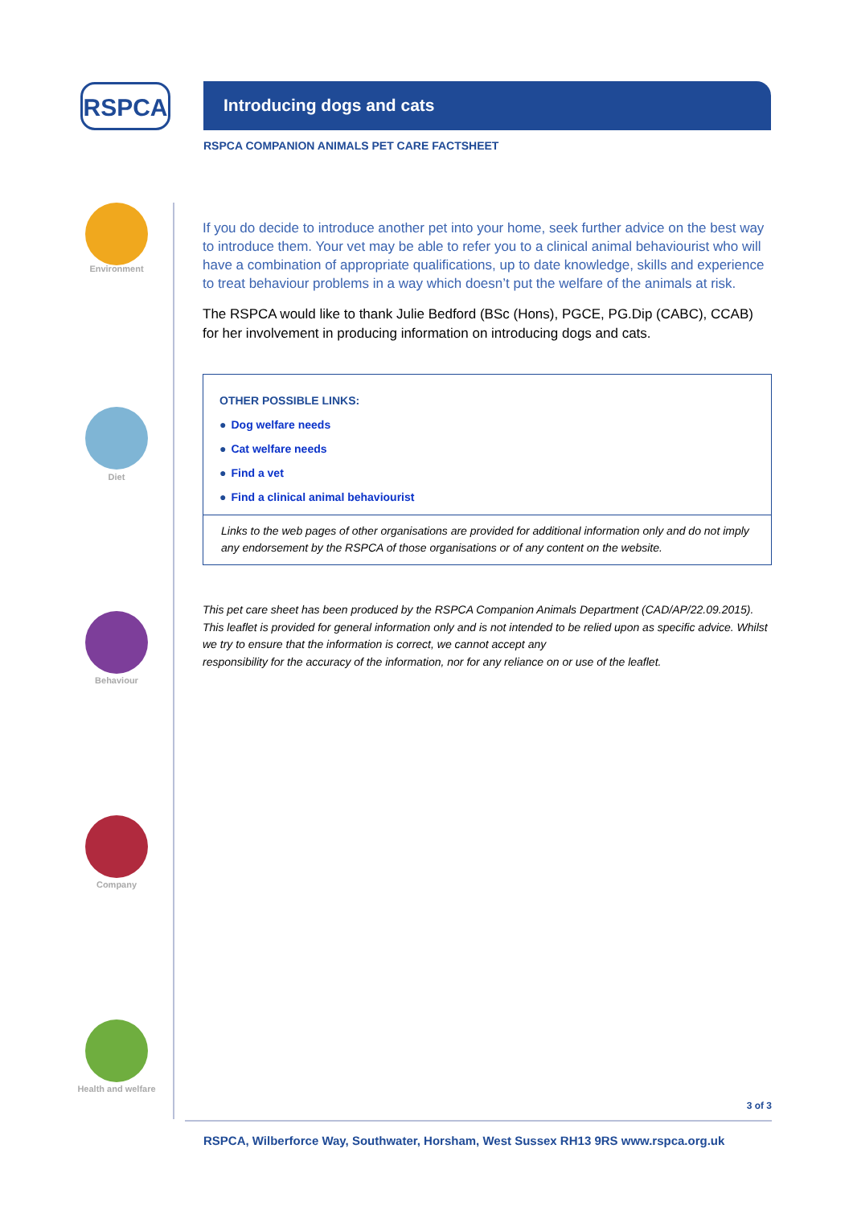RSPCA Introducing dogs and cats
RSPCA COMPANION ANIMALS PET CARE FACTSHEET
Environment
Diet
Behaviour
Company
Health and welfare
If you do decide to introduce another pet into your home, seek further advice on the best way to introduce them. Your vet may be able to refer you to a clinical animal behaviourist who will have a combination of appropriate qualifications, up to date knowledge, skills and experience to treat behaviour problems in a way which doesn’t put the welfare of the animals at risk.
The RSPCA would like to thank Julie Bedford (BSc (Hons), PGCE, PG.Dip (CABC), CCAB) for her involvement in producing information on introducing dogs and cats.
OTHER POSSIBLE LINKS:
● Dog welfare needs
● Cat welfare needs
● Find a vet
● Find a clinical animal behaviourist
Links to the web pages of other organisations are provided for additional information only and do not imply any endorsement by the RSPCA of those organisations or of any content on the website.
This pet care sheet has been produced by the RSPCA Companion Animals Department (CAD/AP/22.09.2015). This leaflet is provided for general information only and is not intended to be relied upon as specific advice. Whilst we try to ensure that the information is correct, we cannot accept any
responsibility for the accuracy of the information, nor for any reliance on or use of the leaflet.
3 of 3
RSPCA, Wilberforce Way, Southwater, Horsham, West Sussex RH13 9RS www.rspca.org.uk